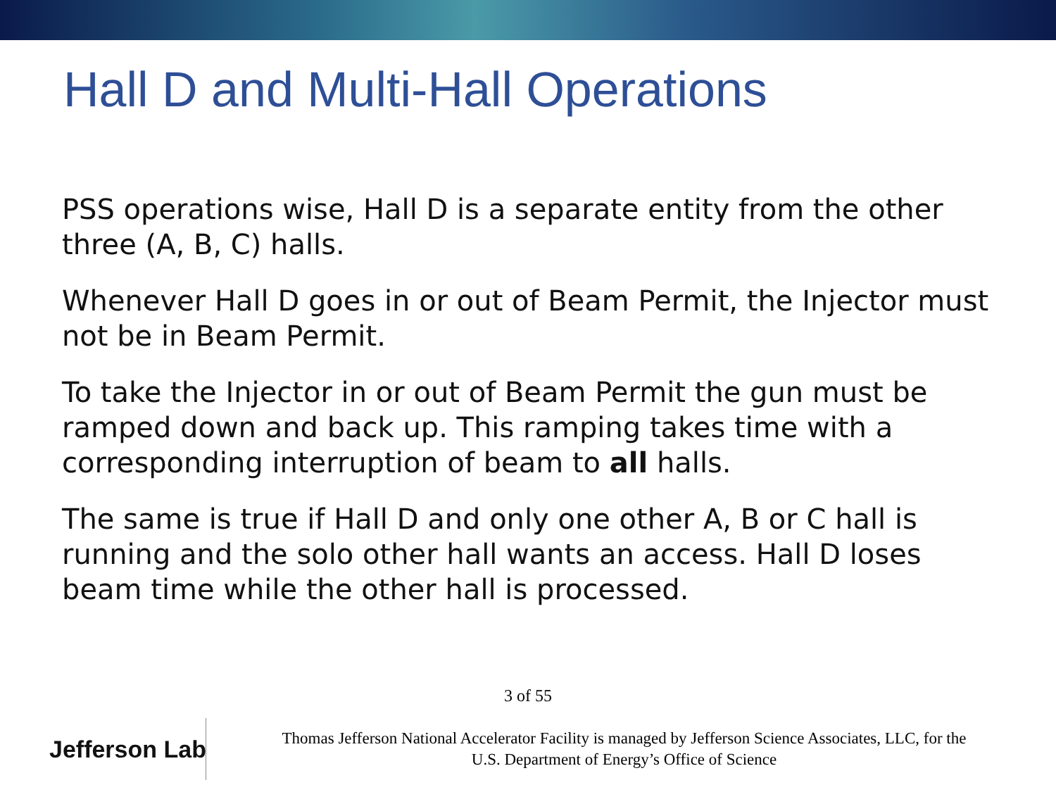Hall D and Multi-Hall Operations
PSS operations wise, Hall D is a separate entity from the other three (A, B, C) halls.
Whenever Hall D goes in or out of Beam Permit, the Injector must not be in Beam Permit.
To take the Injector in or out of Beam Permit the gun must be ramped down and back up. This ramping takes time with a corresponding interruption of beam to all halls.
The same is true if Hall D and only one other A, B or C hall is running and the solo other hall wants an access. Hall D loses beam time while the other hall is processed.
3 of 55
Jefferson Lab
Thomas Jefferson National Accelerator Facility is managed by Jefferson Science Associates, LLC, for the
U.S. Department of Energy’s Office of Science